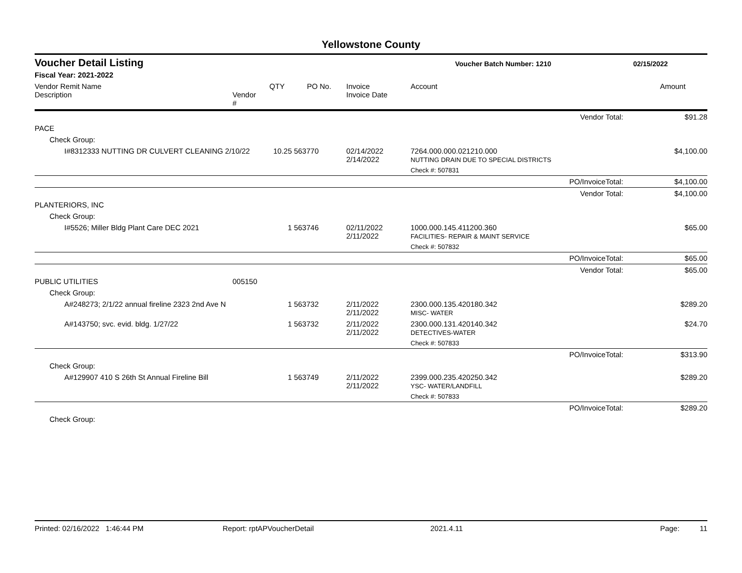Yellowstone County
Voucher Detail Listing Voucher Batch Number: 1210 02/15/2022
Fiscal Year: 2021-2022
| Vendor Remit Name Description | Vendor # | QTY | PO No. | Invoice Invoice Date | Account | Amount |
| --- | --- | --- | --- | --- | --- | --- |
| Vendor Total: | | | | | | $91.28 |
| PACE | | | | | | |
| Check Group: | | | | | | |
| I#8312333 NUTTING DR CULVERT CLEANING 2/10/22 | | 10.25 | 563770 | 02/14/2022 2/14/2022 | 7264.000.000.021210.000 NUTTING DRAIN DUE TO SPECIAL DISTRICTS | $4,100.00 |
| | | | | | Check #: 507831 | |
| PO/InvoiceTotal: | | | | | | $4,100.00 |
| Vendor Total: | | | | | | $4,100.00 |
| PLANTERIORS, INC | | | | | | |
| Check Group: | | | | | | |
| I#5526; Miller Bldg Plant Care DEC 2021 | | 1 | 563746 | 02/11/2022 2/11/2022 | 1000.000.145.411200.360 FACILITIES- REPAIR & MAINT SERVICE | $65.00 |
| | | | | | Check #: 507832 | |
| PO/InvoiceTotal: | | | | | | $65.00 |
| Vendor Total: | | | | | | $65.00 |
| PUBLIC UTILITIES | 005150 | | | | | |
| Check Group: | | | | | | |
| A#248273; 2/1/22 annual fireline 2323 2nd Ave N | | 1 | 563732 | 2/11/2022 2/11/2022 | 2300.000.135.420180.342 MISC- WATER | $289.20 |
| A#143750; svc. evid. bldg. 1/27/22 | | 1 | 563732 | 2/11/2022 2/11/2022 | 2300.000.131.420140.342 DETECTIVES-WATER | $24.70 |
| | | | | | Check #: 507833 | |
| PO/InvoiceTotal: | | | | | | $313.90 |
| Check Group: | | | | | | |
| A#129907 410 S 26th St Annual Fireline Bill | | 1 | 563749 | 2/11/2022 2/11/2022 | 2399.000.235.420250.342 YSC- WATER/LANDFILL | $289.20 |
| | | | | | Check #: 507833 | |
| PO/InvoiceTotal: | | | | | | $289.20 |
| Check Group: | | | | | | |
Printed: 02/16/2022 1:46:44 PM Report: rptAPVoucherDetail 2021.4.11 Page: 11